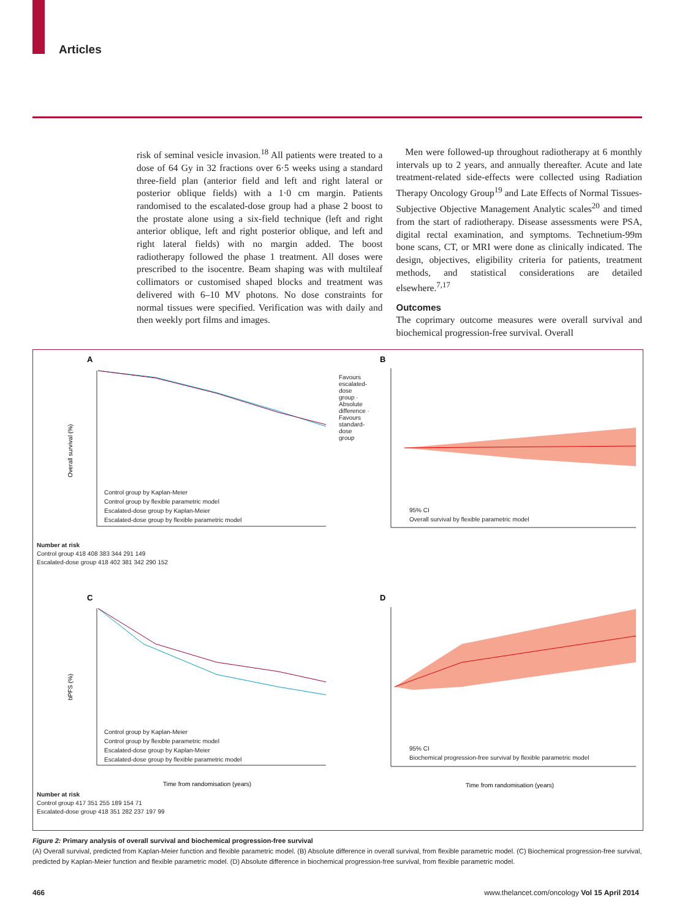Articles
risk of seminal vesicle invasion.<sup>18</sup> All patients were treated to a dose of 64 Gy in 32 fractions over 6·5 weeks using a standard three-field plan (anterior field and left and right lateral or posterior oblique fields) with a 1·0 cm margin. Patients randomised to the escalated-dose group had a phase 2 boost to the prostate alone using a six-field technique (left and right anterior oblique, left and right posterior oblique, and left and right lateral fields) with no margin added. The boost radiotherapy followed the phase 1 treatment. All doses were prescribed to the isocentre. Beam shaping was with multileaf collimators or customised shaped blocks and treatment was delivered with 6–10 MV photons. No dose constraints for normal tissues were specified. Verification was with daily and then weekly port films and images.
Men were followed-up throughout radiotherapy at 6 monthly intervals up to 2 years, and annually thereafter. Acute and late treatment-related side-effects were collected using Radiation Therapy Oncology Group<sup>19</sup> and Late Effects of Normal Tissues-Subjective Objective Management Analytic scales<sup>20</sup> and timed from the start of radiotherapy. Disease assessments were PSA, digital rectal examination, and symptoms. Technetium-99m bone scans, CT, or MRI were done as clinically indicated. The design, objectives, eligibility criteria for patients, treatment methods, and statistical considerations are detailed elsewhere.<sup>7,17</sup>
Outcomes
The coprimary outcome measures were overall survival and biochemical progression-free survival. Overall
A
B
C
D
Overall survival (%)
bPFS (%)
Time from randomisation (years)
Time from randomisation (years)
Control group by Kaplan-Meier
Control group by flexible parametric model
Escalated-dose group by Kaplan-Meier
Escalated-dose group by flexible parametric model
Control group by Kaplan-Meier
Control group by flexible parametric model
Escalated-dose group by Kaplan-Meier
Escalated-dose group by flexible parametric model
95% CI
Overall survival by flexible parametric model
95% CI
Biochemical progression-free survival by flexible parametric model
Favours escalated-dose group · Absolute difference · Favours standard-dose group
Number at risk
Control group 418 408 383 344 291 149
Escalated-dose group 418 402 381 342 290 152
Number at risk
Control group 417 351 255 189 154 71
Escalated-dose group 418 351 282 237 197 99
Figure 2: Primary analysis of overall survival and biochemical progression-free survival
(A) Overall survival, predicted from Kaplan-Meier function and flexible parametric model. (B) Absolute difference in overall survival, from flexible parametric model. (C) Biochemical progression-free survival, predicted by Kaplan-Meier function and flexible parametric model. (D) Absolute difference in biochemical progression-free survival, from flexible parametric model.
466 www.thelancet.com/oncology Vol 15 April 2014